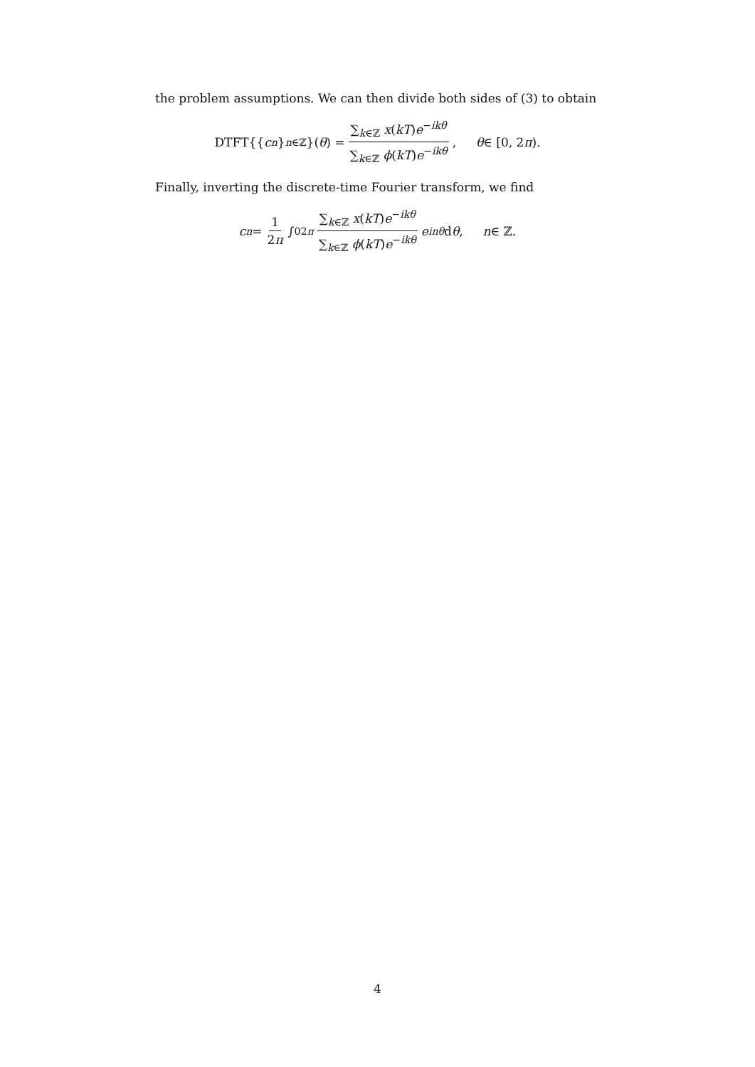the problem assumptions. We can then divide both sides of (3) to obtain
DTFT{{ c<sub>n</sub> }<sub>n∈ℤ</sub>}(θ) = ∑<sub>k∈ℤ</sub> x(kT)e<sup>−ikθ</sup> ∑<sub>k∈ℤ</sub> ϕ(kT)e<sup>−ikθ</sup>, θ ∈ [0, 2 π).
Finally, inverting the discrete-time Fourier transform, we find
c<sub>n</sub> = 1 2π ∫<sub>0</sub><sup>2π</sup> ∑<sub>k∈ℤ</sub> x(kT)e<sup>−ikθ</sup> ∑<sub>k∈ℤ</sub> ϕ(kT)e<sup>−ikθ</sup> e<sup>inθ</sup> d θ, n ∈ ℤ.
4